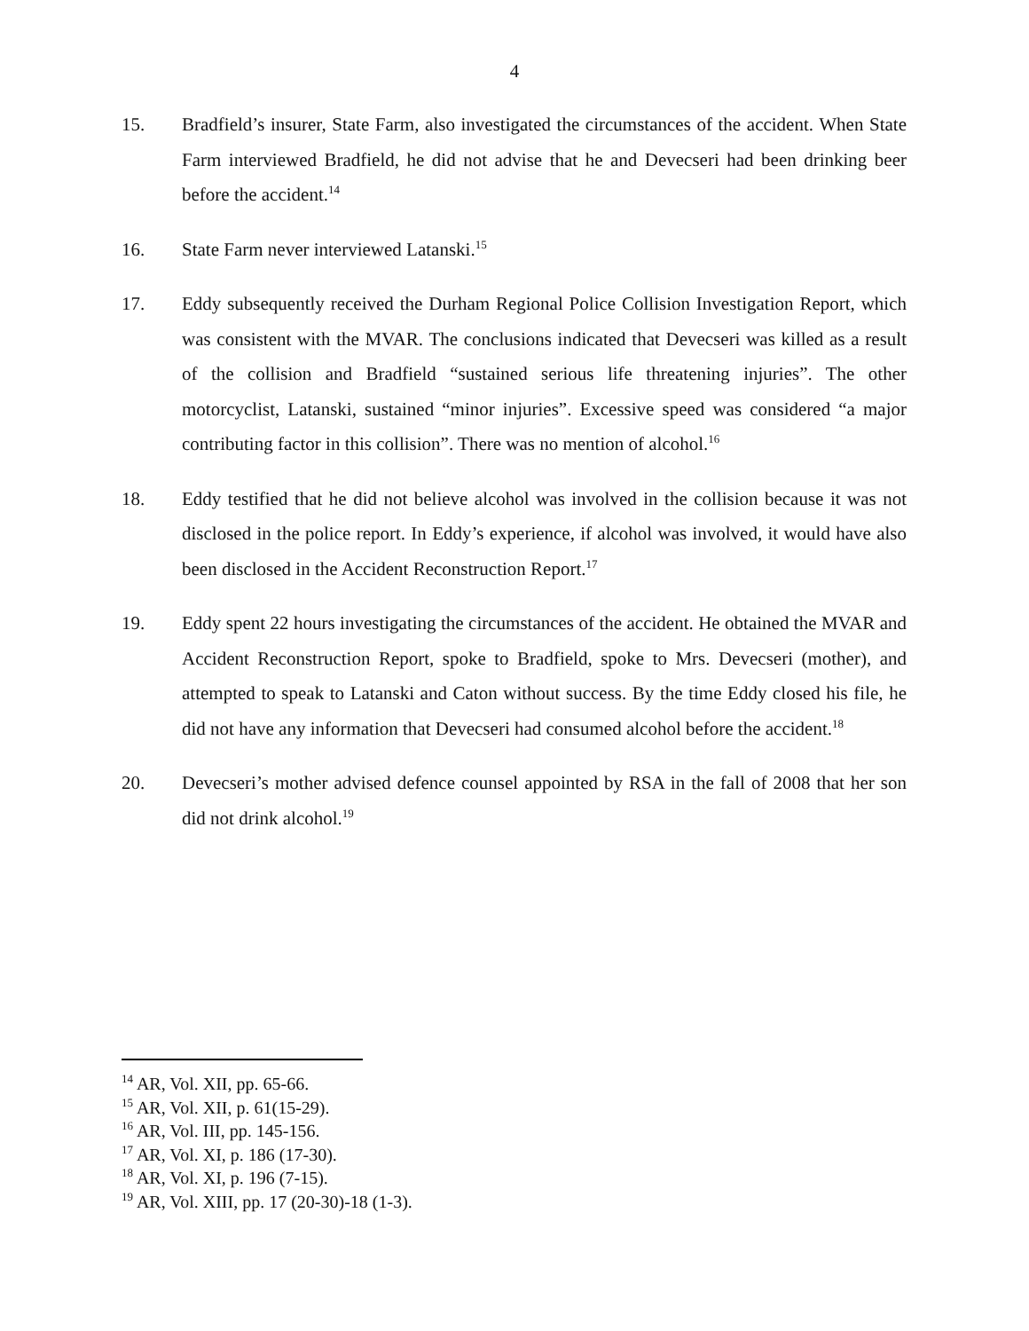4
15. Bradfield’s insurer, State Farm, also investigated the circumstances of the accident. When State Farm interviewed Bradfield, he did not advise that he and Devecseri had been drinking beer before the accident.<sup>14</sup>
16. State Farm never interviewed Latanski.<sup>15</sup>
17. Eddy subsequently received the Durham Regional Police Collision Investigation Report, which was consistent with the MVAR. The conclusions indicated that Devecseri was killed as a result of the collision and Bradfield “sustained serious life threatening injuries”. The other motorcyclist, Latanski, sustained “minor injuries”. Excessive speed was considered “a major contributing factor in this collision”. There was no mention of alcohol.<sup>16</sup>
18. Eddy testified that he did not believe alcohol was involved in the collision because it was not disclosed in the police report. In Eddy’s experience, if alcohol was involved, it would have also been disclosed in the Accident Reconstruction Report.<sup>17</sup>
19. Eddy spent 22 hours investigating the circumstances of the accident. He obtained the MVAR and Accident Reconstruction Report, spoke to Bradfield, spoke to Mrs. Devecseri (mother), and attempted to speak to Latanski and Caton without success. By the time Eddy closed his file, he did not have any information that Devecseri had consumed alcohol before the accident.<sup>18</sup>
20. Devecseri’s mother advised defence counsel appointed by RSA in the fall of 2008 that her son did not drink alcohol.<sup>19</sup>
<sup>14</sup> AR, Vol. XII, pp. 65-66.
<sup>15</sup> AR, Vol. XII, p. 61(15-29).
<sup>16</sup> AR, Vol. III, pp. 145-156.
<sup>17</sup> AR, Vol. XI, p. 186 (17-30).
<sup>18</sup> AR, Vol. XI, p. 196 (7-15).
<sup>19</sup> AR, Vol. XIII, pp. 17 (20-30)-18 (1-3).